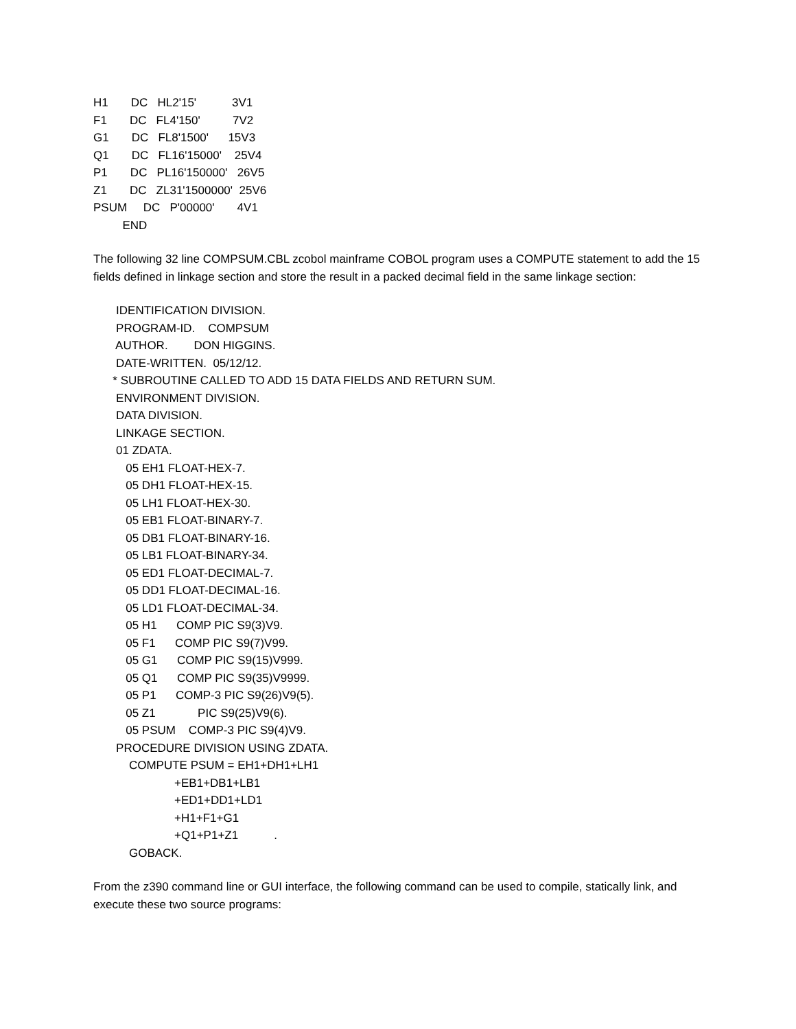H1       DC   HL2'15'           3V1
F1       DC   FL4'150'          7V2
G1       DC   FL8'1500'      15V3
Q1       DC   FL16'15000'    25V4
P1       DC   PL16'150000'   26V5
Z1       DC   ZL31'1500000'  25V6
PSUM     DC   P'00000'       4V1
         END
The following 32 line COMPSUM.CBL zcobol mainframe COBOL program uses a COMPUTE statement to add the 15 fields defined in linkage section and store the result in a packed decimal field in the same linkage section:
       IDENTIFICATION DIVISION.
       PROGRAM-ID.    COMPSUM
       AUTHOR.        DON HIGGINS.
       DATE-WRITTEN.  05/12/12.
      * SUBROUTINE CALLED TO ADD 15 DATA FIELDS AND RETURN SUM.
       ENVIRONMENT DIVISION.
       DATA DIVISION.
       LINKAGE SECTION.
       01 ZDATA.
          05 EH1 FLOAT-HEX-7.
          05 DH1 FLOAT-HEX-15.
          05 LH1 FLOAT-HEX-30.
          05 EB1 FLOAT-BINARY-7.
          05 DB1 FLOAT-BINARY-16.
          05 LB1 FLOAT-BINARY-34.
          05 ED1 FLOAT-DECIMAL-7.
          05 DD1 FLOAT-DECIMAL-16.
          05 LD1 FLOAT-DECIMAL-34.
          05 H1      COMP PIC S9(3)V9.
          05 F1      COMP PIC S9(7)V99.
          05 G1      COMP PIC S9(15)V999.
          05 Q1      COMP PIC S9(35)V9999.
          05 P1      COMP-3 PIC S9(26)V9(5).
          05 Z1             PIC S9(25)V9(6).
          05 PSUM    COMP-3 PIC S9(4)V9.
       PROCEDURE DIVISION USING ZDATA.
           COMPUTE PSUM = EH1+DH1+LH1
                         +EB1+DB1+LB1
                         +ED1+DD1+LD1
                         +H1+F1+G1
                         +Q1+P1+Z1           .
           GOBACK.
From the z390 command line or GUI interface, the following command can be used to compile, statically link, and execute these two source programs: